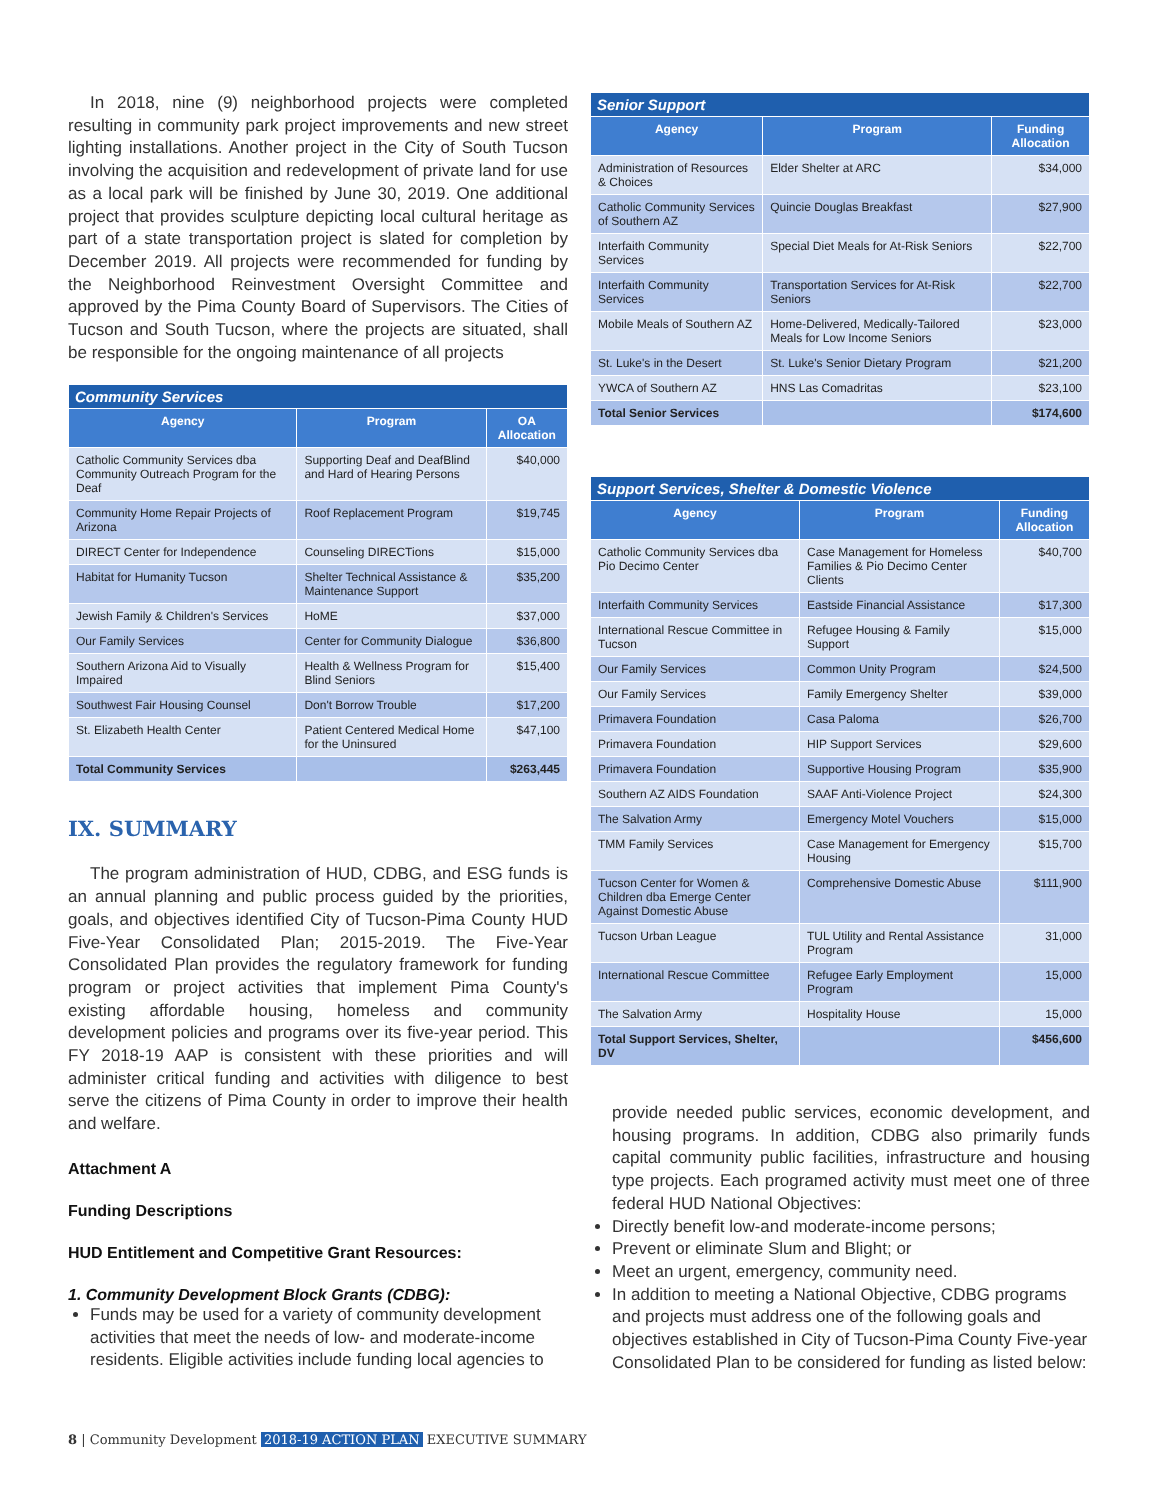In 2018, nine (9) neighborhood projects were completed resulting in community park project improvements and new street lighting installations. Another project in the City of South Tucson involving the acquisition and redevelopment of private land for use as a local park will be finished by June 30, 2019. One additional project that provides sculpture depicting local cultural heritage as part of a state transportation project is slated for completion by December 2019. All projects were recommended for funding by the Neighborhood Reinvestment Oversight Committee and approved by the Pima County Board of Supervisors. The Cities of Tucson and South Tucson, where the projects are situated, shall be responsible for the ongoing maintenance of all projects
| Community Services | | |
| Agency | Program | OA Allocation |
| Catholic Community Services dba Community Outreach Program for the Deaf | Supporting Deaf and DeafBlind and Hard of Hearing Persons | $40,000 |
| Community Home Repair Projects of Arizona | Roof Replacement Program | $19,745 |
| DIRECT Center for Independence | Counseling DIRECTions | $15,000 |
| Habitat for Humanity Tucson | Shelter Technical Assistance & Maintenance Support | $35,200 |
| Jewish Family & Children's Services | HoME | $37,000 |
| Our Family Services | Center for Community Dialogue | $36,800 |
| Southern Arizona Aid to Visually Impaired | Health & Wellness Program for Blind Seniors | $15,400 |
| Southwest Fair Housing Counsel | Don't Borrow Trouble | $17,200 |
| St. Elizabeth Health Center | Patient Centered Medical Home for the Uninsured | $47,100 |
| Total Community Services | | $263,445 |
IX. SUMMARY
The program administration of HUD, CDBG, and ESG funds is an annual planning and public process guided by the priorities, goals, and objectives identified City of Tucson-Pima County HUD Five-Year Consolidated Plan; 2015-2019. The Five-Year Consolidated Plan provides the regulatory framework for funding program or project activities that implement Pima County's existing affordable housing, homeless and community development policies and programs over its five-year period. This FY 2018-19 AAP is consistent with these priorities and will administer critical funding and activities with diligence to best serve the citizens of Pima County in order to improve their health and welfare.
Attachment A
Funding Descriptions
HUD Entitlement and Competitive Grant Resources:
1. Community Development Block Grants (CDBG):
Funds may be used for a variety of community development activities that meet the needs of low- and moderate-income residents. Eligible activities include funding local agencies to
| Senior Support | | |
| Agency | Program | Funding Allocation |
| Administration of Resources & Choices | Elder Shelter at ARC | $34,000 |
| Catholic Community Services of Southern AZ | Quincie Douglas Breakfast | $27,900 |
| Interfaith Community Services | Special Diet Meals for At-Risk Seniors | $22,700 |
| Interfaith Community Services | Transportation Services for At-Risk Seniors | $22,700 |
| Mobile Meals of Southern AZ | Home-Delivered, Medically-Tailored Meals for Low Income Seniors | $23,000 |
| St. Luke's in the Desert | St. Luke's Senior Dietary Program | $21,200 |
| YWCA of Southern AZ | HNS Las Comadritas | $23,100 |
| Total Senior Services | | $174,600 |
| Support Services, Shelter & Domestic Violence | | |
| Agency | Program | Funding Allocation |
| Catholic Community Services dba Pio Decimo Center | Case Management for Homeless Families & Pio Decimo Center Clients | $40,700 |
| Interfaith Community Services | Eastside Financial Assistance | $17,300 |
| International Rescue Committee in Tucson | Refugee Housing & Family Support | $15,000 |
| Our Family Services | Common Unity Program | $24,500 |
| Our Family Services | Family Emergency Shelter | $39,000 |
| Primavera Foundation | Casa Paloma | $26,700 |
| Primavera Foundation | HIP Support Services | $29,600 |
| Primavera Foundation | Supportive Housing Program | $35,900 |
| Southern AZ AIDS Foundation | SAAF Anti-Violence Project | $24,300 |
| The Salvation Army | Emergency Motel Vouchers | $15,000 |
| TMM Family Services | Case Management for Emergency Housing | $15,700 |
| Tucson Center for Women & Children dba Emerge Center Against Domestic Abuse | Comprehensive Domestic Abuse | $111,900 |
| Tucson Urban League | TUL Utility and Rental Assistance Program | 31,000 |
| International Rescue Committee | Refugee Early Employment Program | 15,000 |
| The Salvation Army | Hospitality House | 15,000 |
| Total Support Services, Shelter, DV | | $456,600 |
provide needed public services, economic development, and housing programs. In addition, CDBG also primarily funds capital community public facilities, infrastructure and housing type projects. Each programed activity must meet one of three federal HUD National Objectives:
Directly benefit low-and moderate-income persons;
Prevent or eliminate Slum and Blight; or
Meet an urgent, emergency, community need.
In addition to meeting a National Objective, CDBG programs and projects must address one of the following goals and objectives established in City of Tucson-Pima County Five-year Consolidated Plan to be considered for funding as listed below:
8 | Community Development 2018-19 ACTION PLAN EXECUTIVE SUMMARY